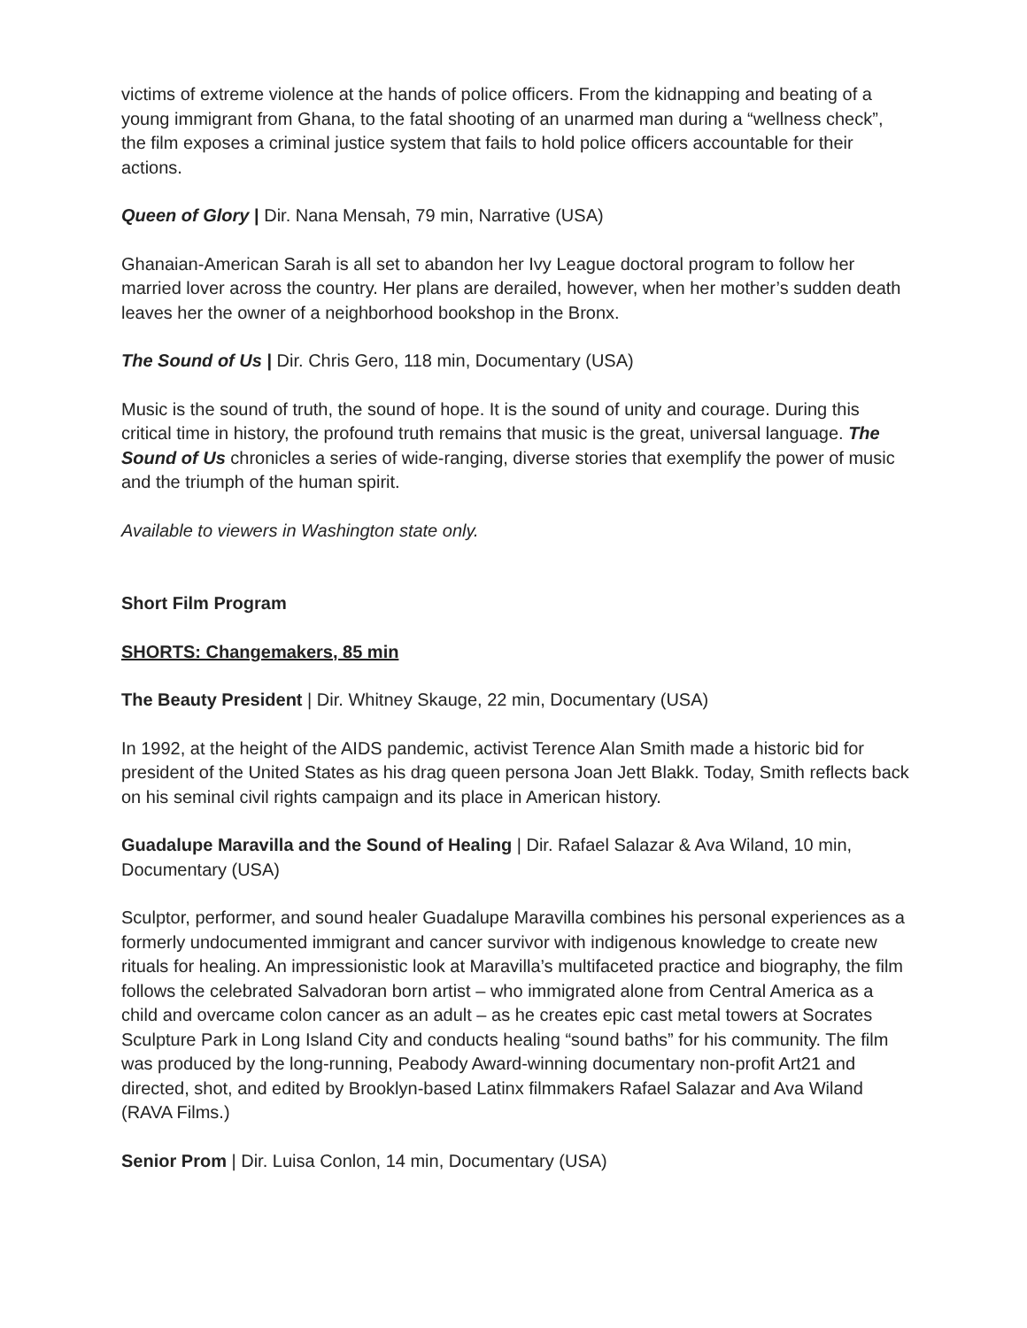victims of extreme violence at the hands of police officers. From the kidnapping and beating of a young immigrant from Ghana, to the fatal shooting of an unarmed man during a “wellness check”, the film exposes a criminal justice system that fails to hold police officers accountable for their actions.
Queen of Glory | Dir. Nana Mensah, 79 min, Narrative (USA)
Ghanaian-American Sarah is all set to abandon her Ivy League doctoral program to follow her married lover across the country. Her plans are derailed, however, when her mother’s sudden death leaves her the owner of a neighborhood bookshop in the Bronx.
The Sound of Us | Dir. Chris Gero, 118 min, Documentary (USA)
Music is the sound of truth, the sound of hope. It is the sound of unity and courage. During this critical time in history, the profound truth remains that music is the great, universal language. The Sound of Us chronicles a series of wide-ranging, diverse stories that exemplify the power of music and the triumph of the human spirit.
Available to viewers in Washington state only.
Short Film Program
SHORTS: Changemakers, 85 min
The Beauty President | Dir. Whitney Skauge, 22 min, Documentary (USA)
In 1992, at the height of the AIDS pandemic, activist Terence Alan Smith made a historic bid for president of the United States as his drag queen persona Joan Jett Blakk. Today, Smith reflects back on his seminal civil rights campaign and its place in American history.
Guadalupe Maravilla and the Sound of Healing | Dir. Rafael Salazar & Ava Wiland, 10 min, Documentary (USA)
Sculptor, performer, and sound healer Guadalupe Maravilla combines his personal experiences as a formerly undocumented immigrant and cancer survivor with indigenous knowledge to create new rituals for healing. An impressionistic look at Maravilla’s multifaceted practice and biography, the film follows the celebrated Salvadoran born artist – who immigrated alone from Central America as a child and overcame colon cancer as an adult – as he creates epic cast metal towers at Socrates Sculpture Park in Long Island City and conducts healing “sound baths” for his community. The film was produced by the long-running, Peabody Award-winning documentary non-profit Art21 and directed, shot, and edited by Brooklyn-based Latinx filmmakers Rafael Salazar and Ava Wiland (RAVA Films.)
Senior Prom | Dir. Luisa Conlon, 14 min, Documentary (USA)